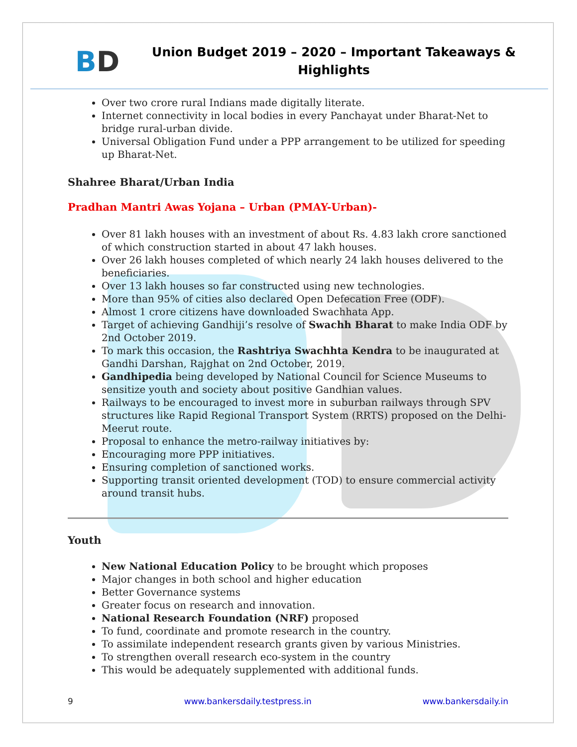BD
Union Budget 2019 – 2020 – Important Takeaways &
Highlights
Over two crore rural Indians made digitally literate.
Internet connectivity in local bodies in every Panchayat under Bharat-Net to bridge rural-urban divide.
Universal Obligation Fund under a PPP arrangement to be utilized for speeding up Bharat-Net.
Shahree Bharat/Urban India
Pradhan Mantri Awas Yojana – Urban (PMAY-Urban)-
Over 81 lakh houses with an investment of about Rs. 4.83 lakh crore sanctioned of which construction started in about 47 lakh houses.
Over 26 lakh houses completed of which nearly 24 lakh houses delivered to the beneficiaries.
Over 13 lakh houses so far constructed using new technologies.
More than 95% of cities also declared Open Defecation Free (ODF).
Almost 1 crore citizens have downloaded Swachhata App.
Target of achieving Gandhiji’s resolve of Swachh Bharat to make India ODF by 2nd October 2019.
To mark this occasion, the Rashtriya Swachhta Kendra to be inaugurated at Gandhi Darshan, Rajghat on 2nd October, 2019.
Gandhipedia being developed by National Council for Science Museums to sensitize youth and society about positive Gandhian values.
Railways to be encouraged to invest more in suburban railways through SPV structures like Rapid Regional Transport System (RRTS) proposed on the Delhi-Meerut route.
Proposal to enhance the metro-railway initiatives by:
Encouraging more PPP initiatives.
Ensuring completion of sanctioned works.
Supporting transit oriented development (TOD) to ensure commercial activity around transit hubs.
Youth
New National Education Policy to be brought which proposes
Major changes in both school and higher education
Better Governance systems
Greater focus on research and innovation.
National Research Foundation (NRF) proposed
To fund, coordinate and promote research in the country.
To assimilate independent research grants given by various Ministries.
To strengthen overall research eco-system in the country
This would be adequately supplemented with additional funds.
9 www.bankersdaily.testpress.in www.bankersdaily.in